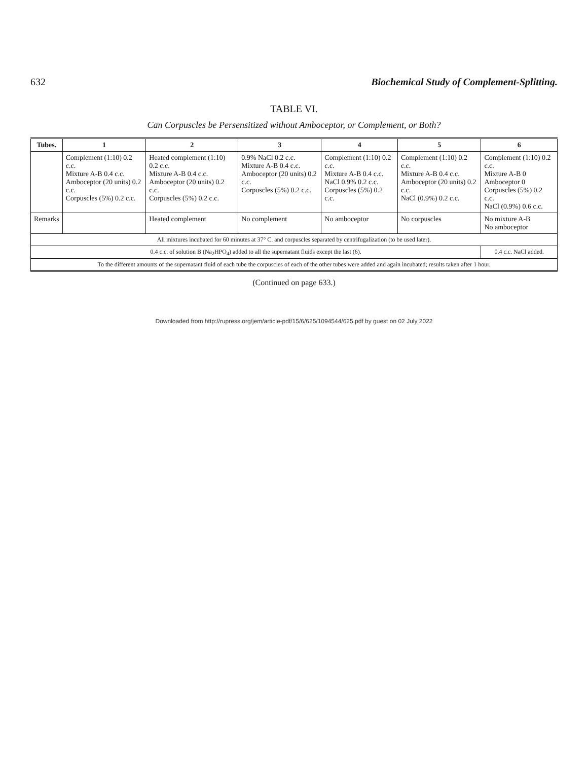632 Biochemical Study of Complement-Splitting.
TABLE VI.
Can Corpuscles be Persensitized without Amboceptor, or Complement, or Both?
| Tubes. | 1 | 2 | 3 | 4 | 5 | 6 |
| --- | --- | --- | --- | --- | --- | --- |
| | Complement (1:10) 0.2 c.c. Mixture A-B 0.4 c.c. Amboceptor (20 units) 0.2 c.c. Corpuscles (5%) 0.2 c.c. | Heated complement (1:10) 0.2 c.c. Mixture A-B 0.4 c.c. Amboceptor (20 units) 0.2 c.c. Corpuscles (5%) 0.2 c.c. | 0.9% NaCl 0.2 c.c. Mixture A-B 0.4 c.c. Amboceptor (20 units) 0.2 c.c. Corpuscles (5%) 0.2 c.c. | Complement (1:10) 0.2 c.c. Mixture A-B 0.4 c.c. NaCl 0.9% 0.2 c.c. Corpuscles (5%) 0.2 c.c. | Complement (1:10) 0.2 c.c. Mixture A-B 0.4 c.c. Amboceptor (20 units) 0.2 c.c. NaCl (0.9%) 0.2 c.c. | Complement (1:10) 0.2 c.c. Mixture A-B 0 Amboceptor 0 Corpuscles (5%) 0.2 c.c. NaCl (0.9%) 0.6 c.c. |
| Remarks | | Heated complement | No complement | No amboceptor | No corpuscles | No mixture A-B No amboceptor |
| All mixtures incubated for 60 minutes at 37° C. and corpuscles separated by centrifugalization (to be used later). | | | | | | |
| 0.4 c.c. of solution B (Na<sub>2</sub>HPO<sub>4</sub>) added to all the supernatant fluids except the last (6). | | | | | | 0.4 c.c. NaCl added. |
| To the different amounts of the supernatant fluid of each tube the corpuscles of each of the other tubes were added and again incubated; results taken after 1 hour. | | | | | | |
(Continued on page 633.)
Downloaded from http://rupress.org/jem/article-pdf/15/6/625/1094544/625.pdf by guest on 02 July 2022